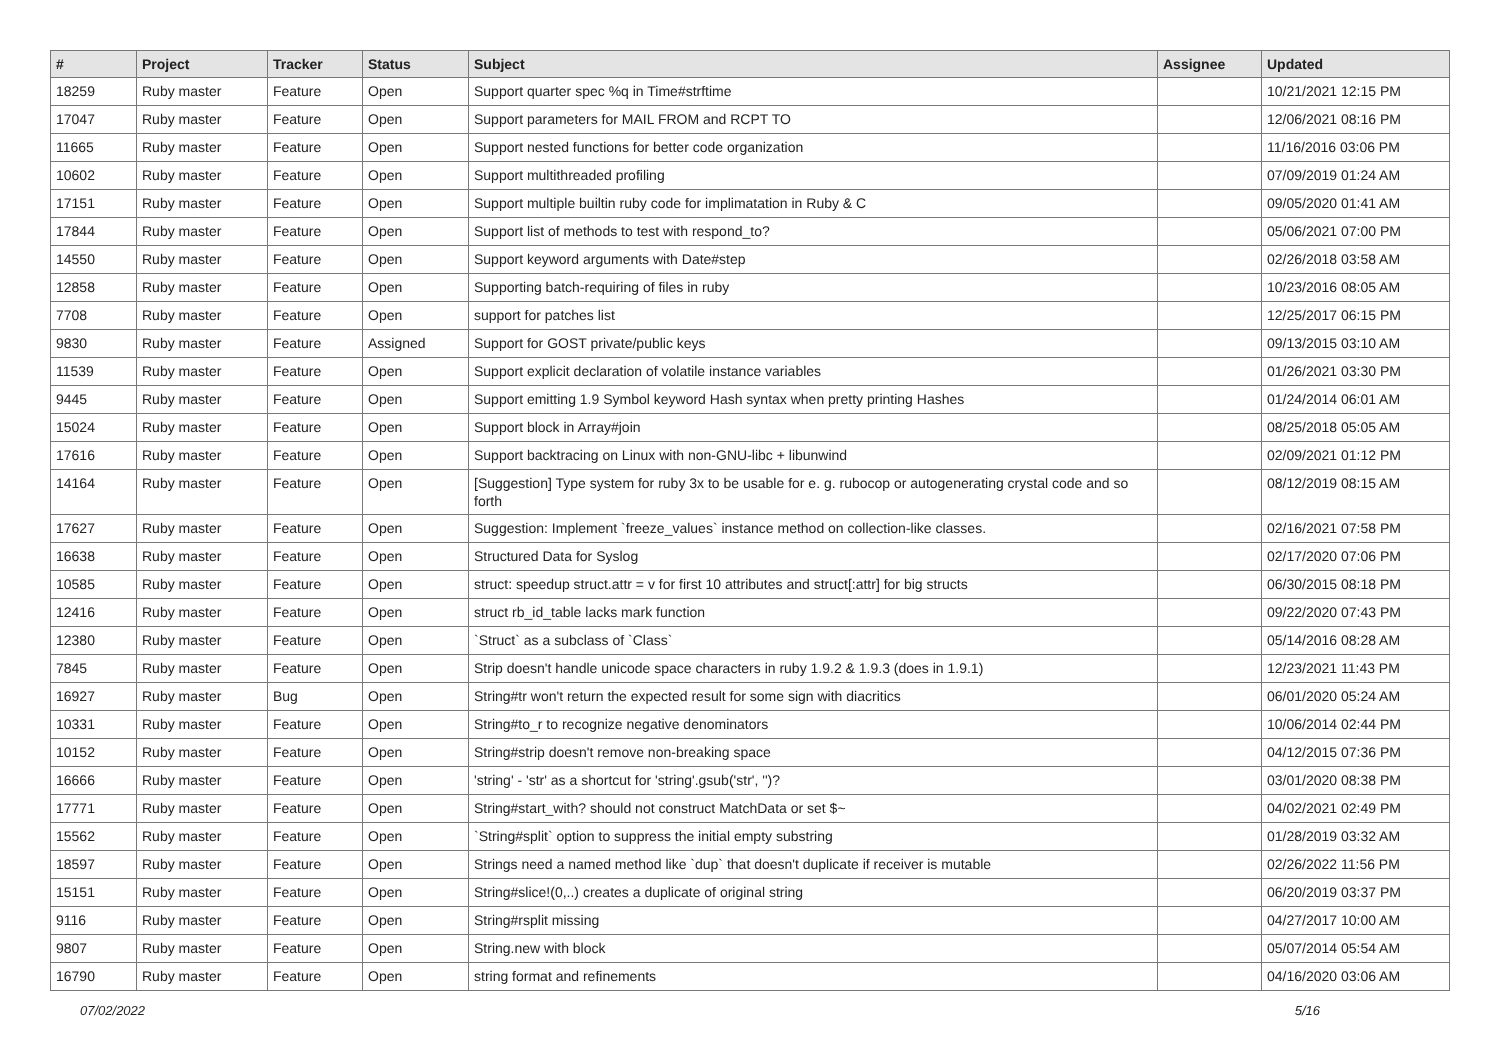| # | Project | Tracker | Status | Subject | Assignee | Updated |
| --- | --- | --- | --- | --- | --- | --- |
| 18259 | Ruby master | Feature | Open | Support quarter spec %q in Time#strftime | | 10/21/2021 12:15 PM |
| 17047 | Ruby master | Feature | Open | Support parameters for MAIL FROM and RCPT TO | | 12/06/2021 08:16 PM |
| 11665 | Ruby master | Feature | Open | Support nested functions for better code organization | | 11/16/2016 03:06 PM |
| 10602 | Ruby master | Feature | Open | Support multithreaded profiling | | 07/09/2019 01:24 AM |
| 17151 | Ruby master | Feature | Open | Support multiple builtin ruby code for implimatation in Ruby & C | | 09/05/2020 01:41 AM |
| 17844 | Ruby master | Feature | Open | Support list of methods to test with respond_to? | | 05/06/2021 07:00 PM |
| 14550 | Ruby master | Feature | Open | Support keyword arguments with Date#step | | 02/26/2018 03:58 AM |
| 12858 | Ruby master | Feature | Open | Supporting batch-requiring of files in ruby | | 10/23/2016 08:05 AM |
| 7708 | Ruby master | Feature | Open | support for patches list | | 12/25/2017 06:15 PM |
| 9830 | Ruby master | Feature | Assigned | Support for GOST private/public keys | | 09/13/2015 03:10 AM |
| 11539 | Ruby master | Feature | Open | Support explicit declaration of volatile instance variables | | 01/26/2021 03:30 PM |
| 9445 | Ruby master | Feature | Open | Support emitting 1.9 Symbol keyword Hash syntax when pretty printing Hashes | | 01/24/2014 06:01 AM |
| 15024 | Ruby master | Feature | Open | Support block in Array#join | | 08/25/2018 05:05 AM |
| 17616 | Ruby master | Feature | Open | Support backtracing on Linux with non-GNU-libc + libunwind | | 02/09/2021 01:12 PM |
| 14164 | Ruby master | Feature | Open | [Suggestion] Type system for ruby 3x to be usable for e. g. rubocop or autogenerating crystal code and so forth | | 08/12/2019 08:15 AM |
| 17627 | Ruby master | Feature | Open | Suggestion: Implement `freeze_values` instance method on collection-like classes. | | 02/16/2021 07:58 PM |
| 16638 | Ruby master | Feature | Open | Structured Data for Syslog | | 02/17/2020 07:06 PM |
| 10585 | Ruby master | Feature | Open | struct: speedup struct.attr = v for first 10 attributes and struct[:attr] for big structs | | 06/30/2015 08:18 PM |
| 12416 | Ruby master | Feature | Open | struct rb_id_table lacks mark function | | 09/22/2020 07:43 PM |
| 12380 | Ruby master | Feature | Open | `Struct` as a subclass of `Class` | | 05/14/2016 08:28 AM |
| 7845 | Ruby master | Feature | Open | Strip doesn't handle unicode space characters in ruby 1.9.2 & 1.9.3 (does in 1.9.1) | | 12/23/2021 11:43 PM |
| 16927 | Ruby master | Bug | Open | String#tr won't return the expected result for some sign with diacritics | | 06/01/2020 05:24 AM |
| 10331 | Ruby master | Feature | Open | String#to_r to recognize negative denominators | | 10/06/2014 02:44 PM |
| 10152 | Ruby master | Feature | Open | String#strip doesn't remove non-breaking space | | 04/12/2015 07:36 PM |
| 16666 | Ruby master | Feature | Open | 'string' - 'str' as a shortcut for 'string'.gsub('str', '')? | | 03/01/2020 08:38 PM |
| 17771 | Ruby master | Feature | Open | String#start_with? should not construct MatchData or set $~ | | 04/02/2021 02:49 PM |
| 15562 | Ruby master | Feature | Open | `String#split` option to suppress the initial empty substring | | 01/28/2019 03:32 AM |
| 18597 | Ruby master | Feature | Open | Strings need a named method like `dup` that doesn't duplicate if receiver is mutable | | 02/26/2022 11:56 PM |
| 15151 | Ruby master | Feature | Open | String#slice!(0,..) creates a duplicate of original string | | 06/20/2019 03:37 PM |
| 9116 | Ruby master | Feature | Open | String#rsplit missing | | 04/27/2017 10:00 AM |
| 9807 | Ruby master | Feature | Open | String.new with block | | 05/07/2014 05:54 AM |
| 16790 | Ruby master | Feature | Open | string format and refinements | | 04/16/2020 03:06 AM |
07/02/2022 5/16